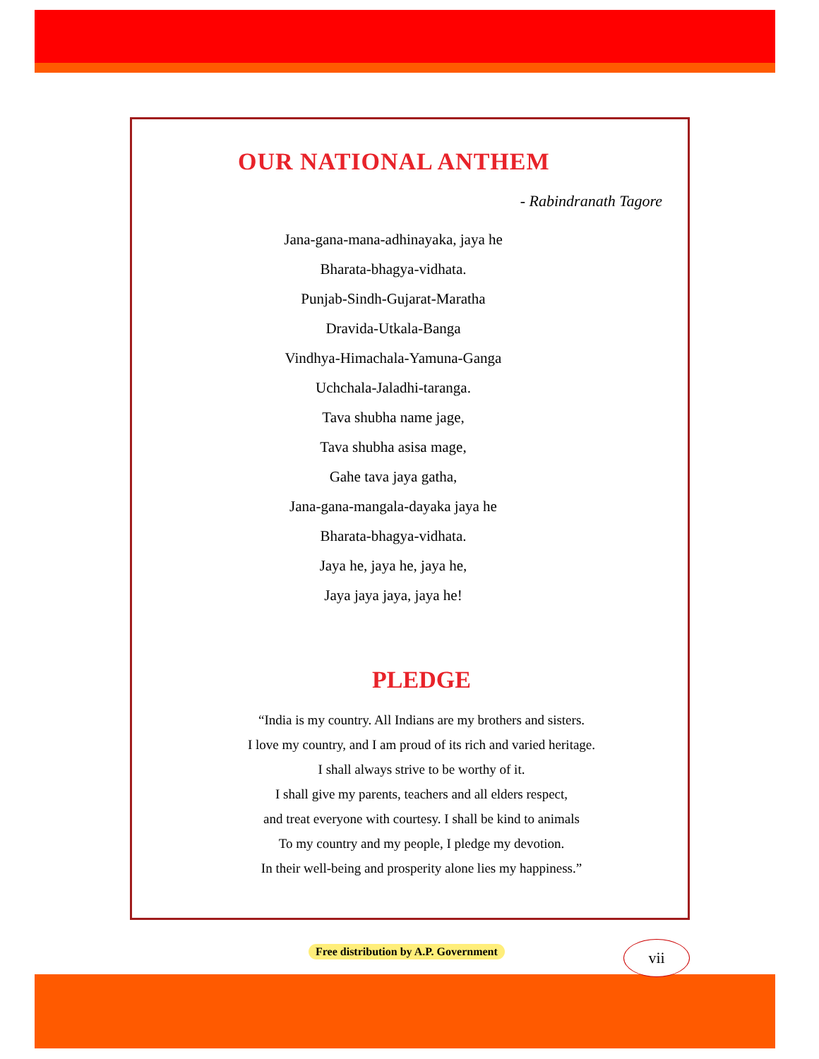OUR NATIONAL ANTHEM
- Rabindranath Tagore
Jana-gana-mana-adhinayaka, jaya he
Bharata-bhagya-vidhata.
Punjab-Sindh-Gujarat-Maratha
Dravida-Utkala-Banga
Vindhya-Himachala-Yamuna-Ganga
Uchchala-Jaladhi-taranga.
Tava shubha name jage,
Tava shubha asisa mage,
Gahe tava jaya gatha,
Jana-gana-mangala-dayaka jaya he
Bharata-bhagya-vidhata.
Jaya he, jaya he, jaya he,
Jaya jaya jaya, jaya he!
PLEDGE
“India is my country. All Indians are my brothers and sisters.
I love my country, and I am proud of its rich and varied heritage.
I shall always strive to be worthy of it.
I shall give my parents, teachers and all elders respect,
and treat everyone with courtesy. I shall be kind to animals
To my country and my people, I pledge my devotion.
In their well-being and prosperity alone lies my happiness.”
Free distribution by A.P. Government
vii